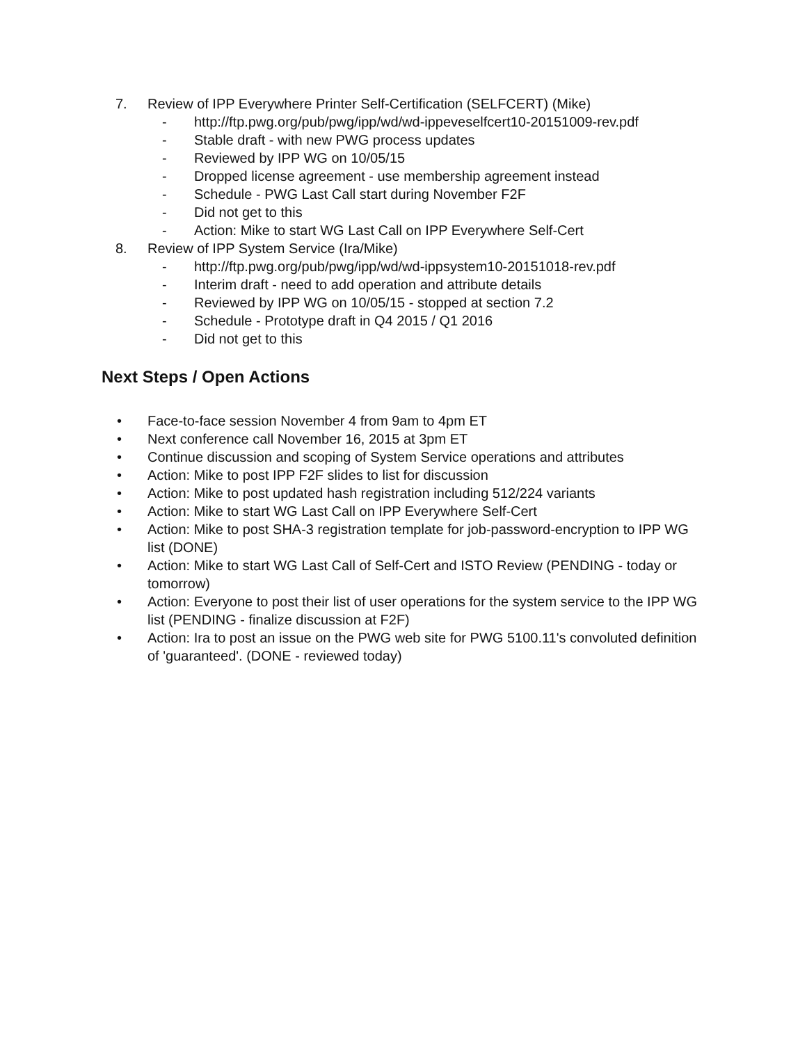7. Review of IPP Everywhere Printer Self-Certification (SELFCERT) (Mike)
- http://ftp.pwg.org/pub/pwg/ipp/wd/wd-ippeveselfcert10-20151009-rev.pdf
- Stable draft - with new PWG process updates
- Reviewed by IPP WG on 10/05/15
- Dropped license agreement - use membership agreement instead
- Schedule - PWG Last Call start during November F2F
- Did not get to this
- Action: Mike to start WG Last Call on IPP Everywhere Self-Cert
8. Review of IPP System Service (Ira/Mike)
- http://ftp.pwg.org/pub/pwg/ipp/wd/wd-ippsystem10-20151018-rev.pdf
- Interim draft - need to add operation and attribute details
- Reviewed by IPP WG on 10/05/15 - stopped at section 7.2
- Schedule - Prototype draft in Q4 2015 / Q1 2016
- Did not get to this
Next Steps / Open Actions
• Face-to-face session November 4 from 9am to 4pm ET
• Next conference call November 16, 2015 at 3pm ET
• Continue discussion and scoping of System Service operations and attributes
• Action: Mike to post IPP F2F slides to list for discussion
• Action: Mike to post updated hash registration including 512/224 variants
• Action: Mike to start WG Last Call on IPP Everywhere Self-Cert
• Action: Mike to post SHA-3 registration template for job-password-encryption to IPP WG list (DONE)
• Action: Mike to start WG Last Call of Self-Cert and ISTO Review (PENDING - today or tomorrow)
• Action: Everyone to post their list of user operations for the system service to the IPP WG list (PENDING - finalize discussion at F2F)
• Action: Ira to post an issue on the PWG web site for PWG 5100.11's convoluted definition of 'guaranteed'. (DONE - reviewed today)